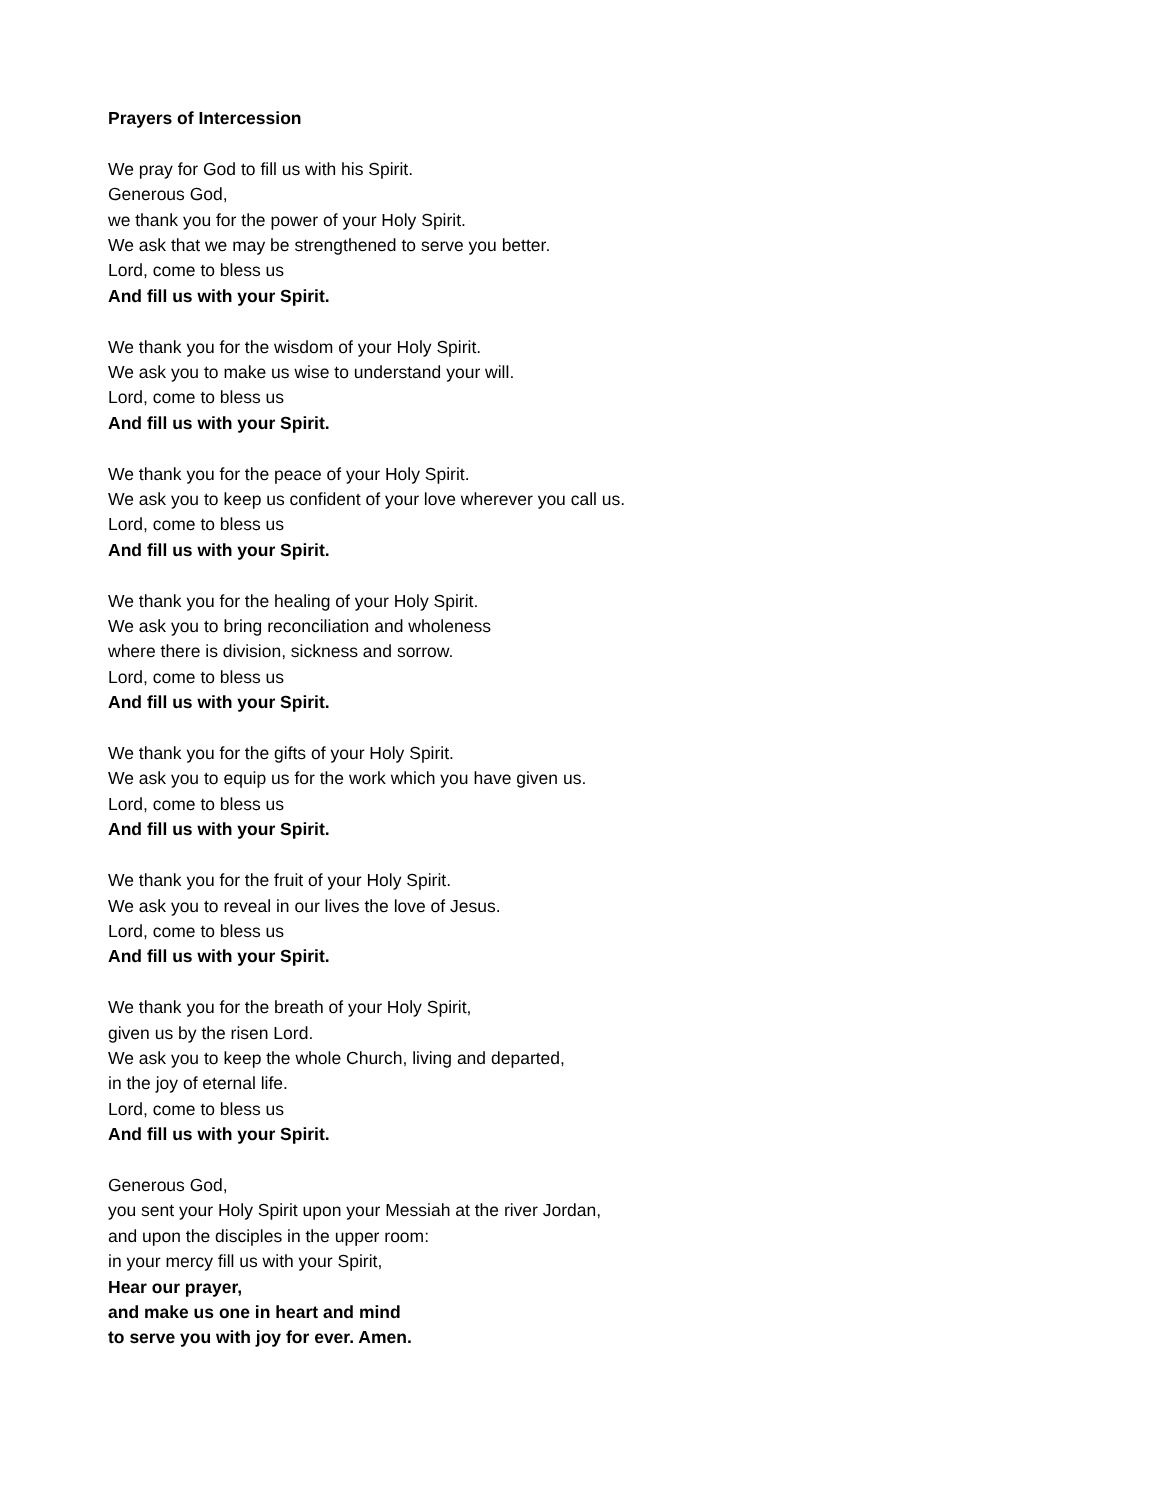Prayers of Intercession
We pray for God to fill us with his Spirit.
Generous God,
we thank you for the power of your Holy Spirit.
We ask that we may be strengthened to serve you better.
Lord, come to bless us
And fill us with your Spirit.
We thank you for the wisdom of your Holy Spirit.
We ask you to make us wise to understand your will.
Lord, come to bless us
And fill us with your Spirit.
We thank you for the peace of your Holy Spirit.
We ask you to keep us confident of your love wherever you call us.
Lord, come to bless us
And fill us with your Spirit.
We thank you for the healing of your Holy Spirit.
We ask you to bring reconciliation and wholeness
where there is division, sickness and sorrow.
Lord, come to bless us
And fill us with your Spirit.
We thank you for the gifts of your Holy Spirit.
We ask you to equip us for the work which you have given us.
Lord, come to bless us
And fill us with your Spirit.
We thank you for the fruit of your Holy Spirit.
We ask you to reveal in our lives the love of Jesus.
Lord, come to bless us
And fill us with your Spirit.
We thank you for the breath of your Holy Spirit,
given us by the risen Lord.
We ask you to keep the whole Church, living and departed,
in the joy of eternal life.
Lord, come to bless us
And fill us with your Spirit.
Generous God,
you sent your Holy Spirit upon your Messiah at the river Jordan,
and upon the disciples in the upper room:
in your mercy fill us with your Spirit,
Hear our prayer,
and make us one in heart and mind
to serve you with joy for ever. Amen.